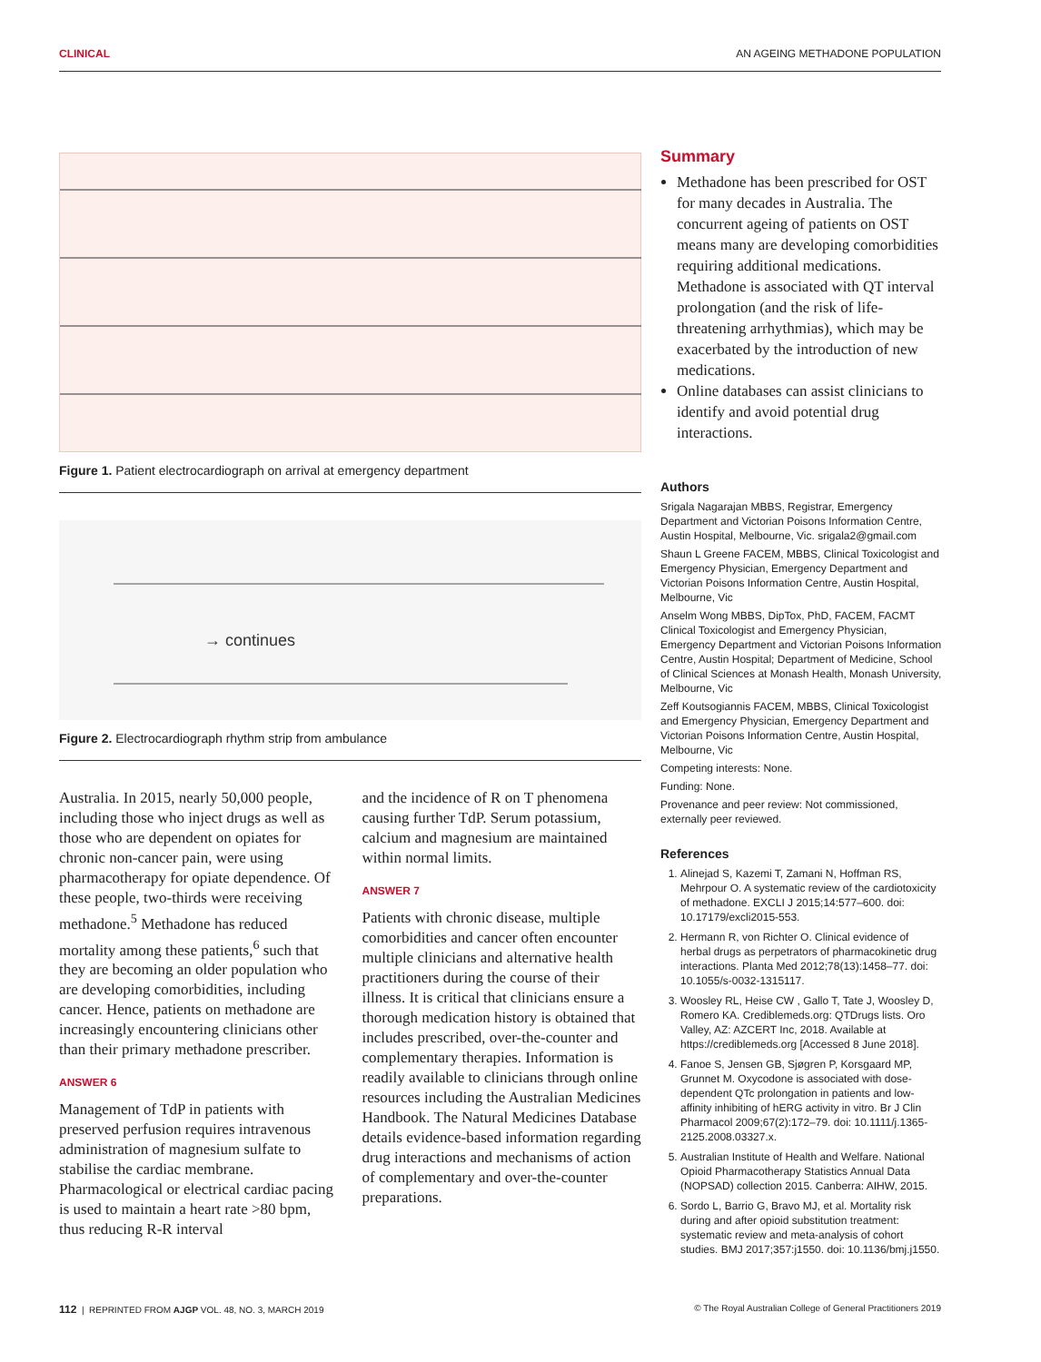CLINICAL AN AGEING METHADONE POPULATION
Figure 1. Patient electrocardiograph on arrival at emergency department
→ continues
Figure 2. Electrocardiograph rhythm strip from ambulance
Australia. In 2015, nearly 50,000 people, including those who inject drugs as well as those who are dependent on opiates for chronic non-cancer pain, were using pharmacotherapy for opiate dependence. Of these people, two-thirds were receiving methadone.<sup>5</sup> Methadone has reduced mortality among these patients,<sup>6</sup> such that they are becoming an older population who are developing comorbidities, including cancer. Hence, patients on methadone are increasingly encountering clinicians other than their primary methadone prescriber.
ANSWER 6
Management of TdP in patients with preserved perfusion requires intravenous administration of magnesium sulfate to stabilise the cardiac membrane. Pharmacological or electrical cardiac pacing is used to maintain a heart rate >80 bpm, thus reducing R-R interval
and the incidence of R on T phenomena causing further TdP. Serum potassium, calcium and magnesium are maintained within normal limits.
ANSWER 7
Patients with chronic disease, multiple comorbidities and cancer often encounter multiple clinicians and alternative health practitioners during the course of their illness. It is critical that clinicians ensure a thorough medication history is obtained that includes prescribed, over-the-counter and complementary therapies. Information is readily available to clinicians through online resources including the Australian Medicines Handbook. The Natural Medicines Database details evidence-based information regarding drug interactions and mechanisms of action of complementary and over-the-counter preparations.
Summary
Methadone has been prescribed for OST for many decades in Australia. The concurrent ageing of patients on OST means many are developing comorbidities requiring additional medications. Methadone is associated with QT interval prolongation (and the risk of life-threatening arrhythmias), which may be exacerbated by the introduction of new medications.
Online databases can assist clinicians to identify and avoid potential drug interactions.
Authors
Srigala Nagarajan MBBS, Registrar, Emergency Department and Victorian Poisons Information Centre, Austin Hospital, Melbourne, Vic. srigala2@gmail.com
Shaun L Greene FACEM, MBBS, Clinical Toxicologist and Emergency Physician, Emergency Department and Victorian Poisons Information Centre, Austin Hospital, Melbourne, Vic
Anselm Wong MBBS, DipTox, PhD, FACEM, FACMT Clinical Toxicologist and Emergency Physician, Emergency Department and Victorian Poisons Information Centre, Austin Hospital; Department of Medicine, School of Clinical Sciences at Monash Health, Monash University, Melbourne, Vic
Zeff Koutsogiannis FACEM, MBBS, Clinical Toxicologist and Emergency Physician, Emergency Department and Victorian Poisons Information Centre, Austin Hospital, Melbourne, Vic
Competing interests: None.
Funding: None.
Provenance and peer review: Not commissioned, externally peer reviewed.
References
1. Alinejad S, Kazemi T, Zamani N, Hoffman RS, Mehrpour O. A systematic review of the cardiotoxicity of methadone. EXCLI J 2015;14:577–600. doi: 10.17179/excli2015-553.
2. Hermann R, von Richter O. Clinical evidence of herbal drugs as perpetrators of pharmacokinetic drug interactions. Planta Med 2012;78(13):1458–77. doi: 10.1055/s-0032-1315117.
3. Woosley RL, Heise CW , Gallo T, Tate J, Woosley D, Romero KA. Crediblemeds.org: QTDrugs lists. Oro Valley, AZ: AZCERT Inc, 2018. Available at https://crediblemeds.org [Accessed 8 June 2018].
4. Fanoe S, Jensen GB, Sjøgren P, Korsgaard MP, Grunnet M. Oxycodone is associated with dose-dependent QTc prolongation in patients and low-affinity inhibiting of hERG activity in vitro. Br J Clin Pharmacol 2009;67(2):172–79. doi: 10.1111/j.1365-2125.2008.03327.x.
5. Australian Institute of Health and Welfare. National Opioid Pharmacotherapy Statistics Annual Data (NOPSAD) collection 2015. Canberra: AIHW, 2015.
6. Sordo L, Barrio G, Bravo MJ, et al. Mortality risk during and after opioid substitution treatment: systematic review and meta-analysis of cohort studies. BMJ 2017;357:j1550. doi: 10.1136/bmj.j1550.
112 | REPRINTED FROM AJGP VOL. 48, NO. 3, MARCH 2019 © The Royal Australian College of General Practitioners 2019